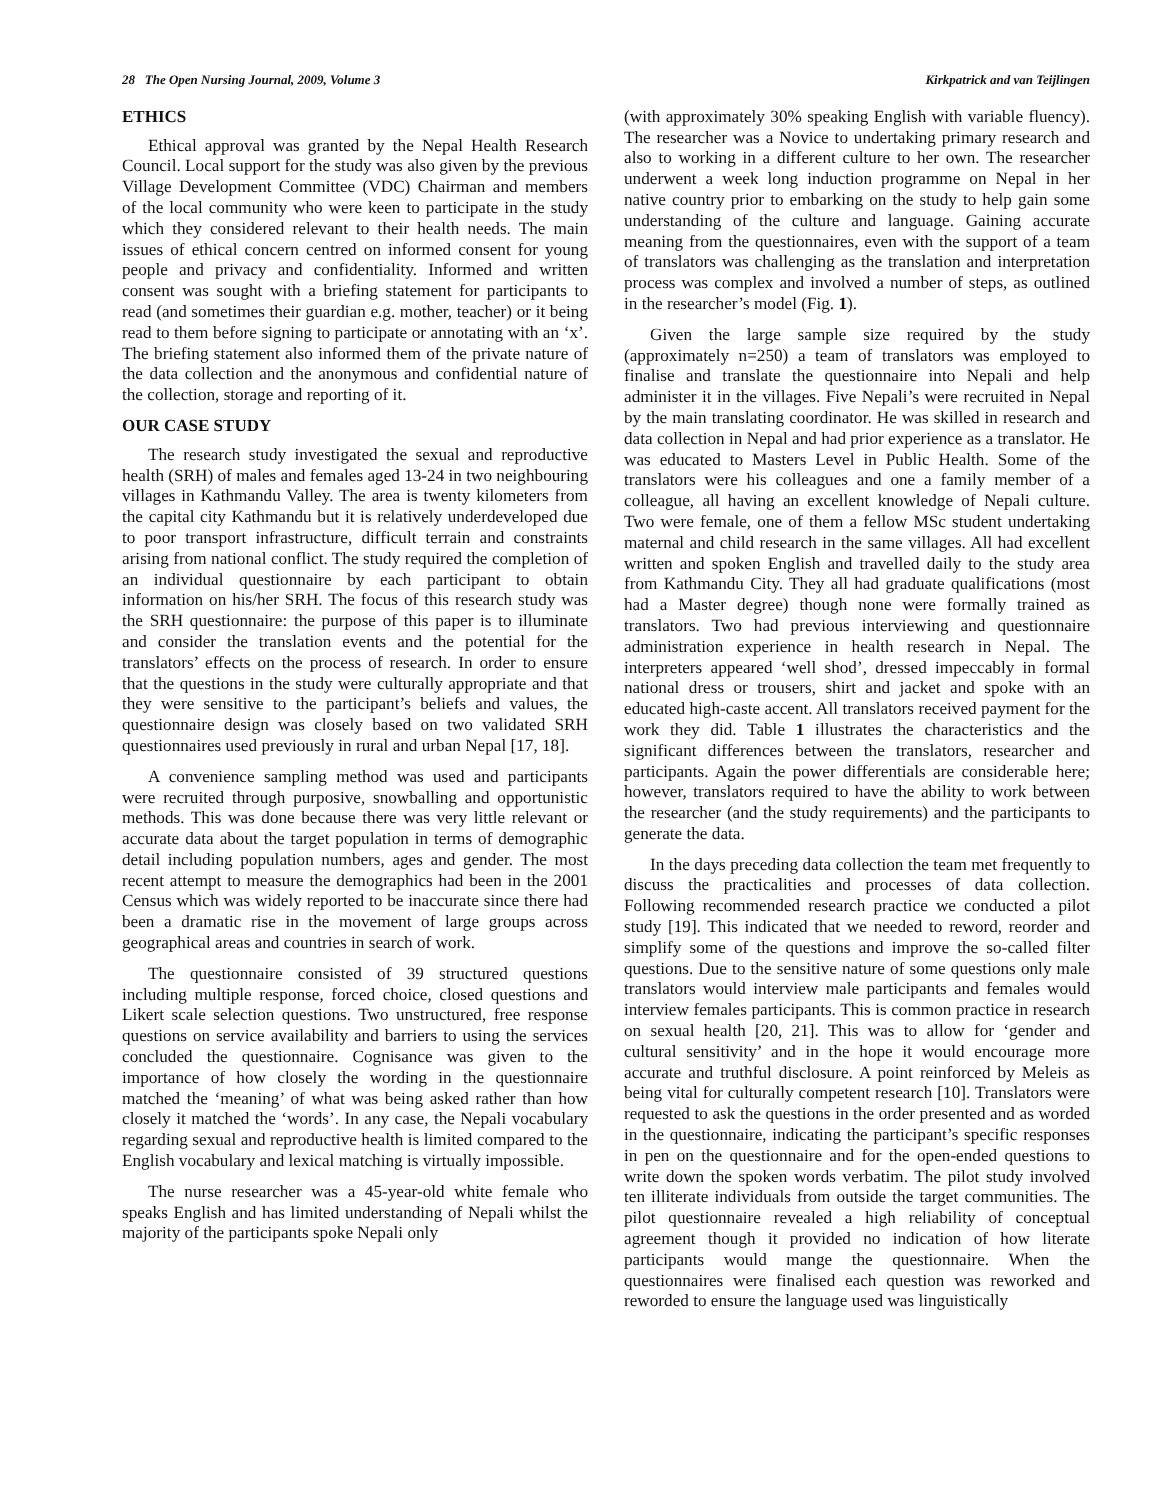28 The Open Nursing Journal, 2009, Volume 3 Kirkpatrick and van Teijlingen
ETHICS
Ethical approval was granted by the Nepal Health Research Council. Local support for the study was also given by the previous Village Development Committee (VDC) Chairman and members of the local community who were keen to participate in the study which they considered relevant to their health needs. The main issues of ethical concern centred on informed consent for young people and privacy and confidentiality. Informed and written consent was sought with a briefing statement for participants to read (and sometimes their guardian e.g. mother, teacher) or it being read to them before signing to participate or annotating with an ‘x’. The briefing statement also informed them of the private nature of the data collection and the anonymous and confidential nature of the collection, storage and reporting of it.
OUR CASE STUDY
The research study investigated the sexual and reproductive health (SRH) of males and females aged 13-24 in two neighbouring villages in Kathmandu Valley. The area is twenty kilometers from the capital city Kathmandu but it is relatively underdeveloped due to poor transport infrastructure, difficult terrain and constraints arising from national conflict. The study required the completion of an individual questionnaire by each participant to obtain information on his/her SRH. The focus of this research study was the SRH questionnaire: the purpose of this paper is to illuminate and consider the translation events and the potential for the translators’ effects on the process of research. In order to ensure that the questions in the study were culturally appropriate and that they were sensitive to the participant’s beliefs and values, the questionnaire design was closely based on two validated SRH questionnaires used previously in rural and urban Nepal [17, 18].
A convenience sampling method was used and participants were recruited through purposive, snowballing and opportunistic methods. This was done because there was very little relevant or accurate data about the target population in terms of demographic detail including population numbers, ages and gender. The most recent attempt to measure the demographics had been in the 2001 Census which was widely reported to be inaccurate since there had been a dramatic rise in the movement of large groups across geographical areas and countries in search of work.
The questionnaire consisted of 39 structured questions including multiple response, forced choice, closed questions and Likert scale selection questions. Two unstructured, free response questions on service availability and barriers to using the services concluded the questionnaire. Cognisance was given to the importance of how closely the wording in the questionnaire matched the ‘meaning’ of what was being asked rather than how closely it matched the ‘words’. In any case, the Nepali vocabulary regarding sexual and reproductive health is limited compared to the English vocabulary and lexical matching is virtually impossible.
The nurse researcher was a 45-year-old white female who speaks English and has limited understanding of Nepali whilst the majority of the participants spoke Nepali only
(with approximately 30% speaking English with variable fluency). The researcher was a Novice to undertaking primary research and also to working in a different culture to her own. The researcher underwent a week long induction programme on Nepal in her native country prior to embarking on the study to help gain some understanding of the culture and language. Gaining accurate meaning from the questionnaires, even with the support of a team of translators was challenging as the translation and interpretation process was complex and involved a number of steps, as outlined in the researcher’s model (Fig. 1).
Given the large sample size required by the study (approximately n=250) a team of translators was employed to finalise and translate the questionnaire into Nepali and help administer it in the villages. Five Nepali’s were recruited in Nepal by the main translating coordinator. He was skilled in research and data collection in Nepal and had prior experience as a translator. He was educated to Masters Level in Public Health. Some of the translators were his colleagues and one a family member of a colleague, all having an excellent knowledge of Nepali culture. Two were female, one of them a fellow MSc student undertaking maternal and child research in the same villages. All had excellent written and spoken English and travelled daily to the study area from Kathmandu City. They all had graduate qualifications (most had a Master degree) though none were formally trained as translators. Two had previous interviewing and questionnaire administration experience in health research in Nepal. The interpreters appeared ‘well shod’, dressed impeccably in formal national dress or trousers, shirt and jacket and spoke with an educated high-caste accent. All translators received payment for the work they did. Table 1 illustrates the characteristics and the significant differences between the translators, researcher and participants. Again the power differentials are considerable here; however, translators required to have the ability to work between the researcher (and the study requirements) and the participants to generate the data.
In the days preceding data collection the team met frequently to discuss the practicalities and processes of data collection. Following recommended research practice we conducted a pilot study [19]. This indicated that we needed to reword, reorder and simplify some of the questions and improve the so-called filter questions. Due to the sensitive nature of some questions only male translators would interview male participants and females would interview females participants. This is common practice in research on sexual health [20, 21]. This was to allow for ‘gender and cultural sensitivity’ and in the hope it would encourage more accurate and truthful disclosure. A point reinforced by Meleis as being vital for culturally competent research [10]. Translators were requested to ask the questions in the order presented and as worded in the questionnaire, indicating the participant’s specific responses in pen on the questionnaire and for the open-ended questions to write down the spoken words verbatim. The pilot study involved ten illiterate individuals from outside the target communities. The pilot questionnaire revealed a high reliability of conceptual agreement though it provided no indication of how literate participants would mange the questionnaire. When the questionnaires were finalised each question was reworked and reworded to ensure the language used was linguistically